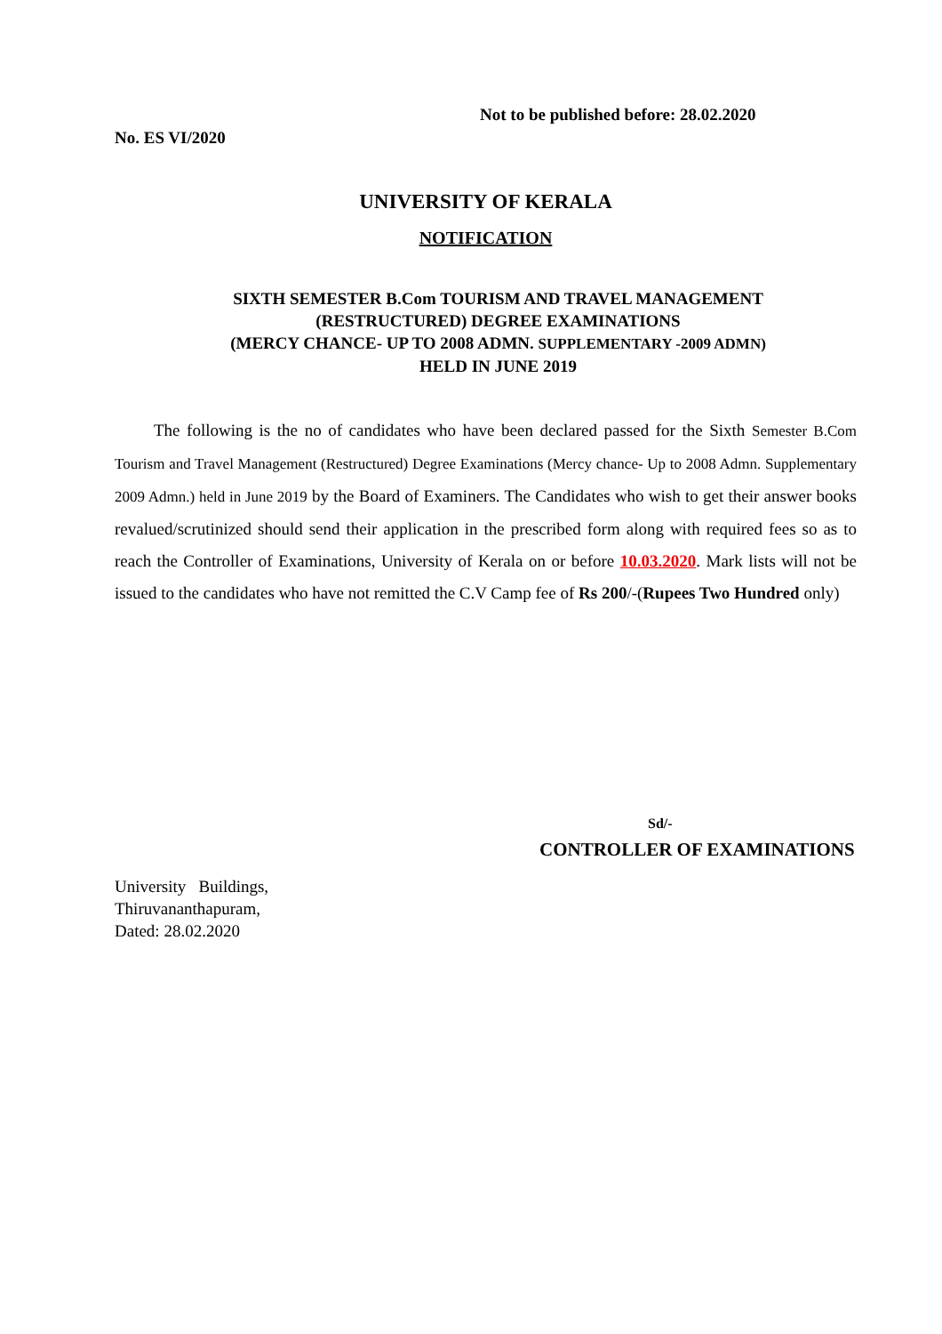Not to be published before: 28.02.2020
No. ES VI/2020
UNIVERSITY OF KERALA
NOTIFICATION
SIXTH SEMESTER B.Com TOURISM AND TRAVEL MANAGEMENT
(RESTRUCTURED) DEGREE EXAMINATIONS
(MERCY CHANCE- UP TO 2008 ADMN. SUPPLEMENTARY -2009 ADMN)
HELD IN JUNE 2019
The following is the no of candidates who have been declared passed for the Sixth Semester B.Com Tourism and Travel Management (Restructured) Degree Examinations (Mercy chance- Up to 2008 Admn. Supplementary 2009 Admn.) held in June 2019 by the Board of Examiners. The Candidates who wish to get their answer books revalued/scrutinized should send their application in the prescribed form along with required fees so as to reach the Controller of Examinations, University of Kerala on or before 10.03.2020. Mark lists will not be issued to the candidates who have not remitted the C.V Camp fee of Rs 200/-(Rupees Two Hundred only)
Sd/-
CONTROLLER OF EXAMINATIONS
University Buildings,
Thiruvananthapuram,
Dated: 28.02.2020